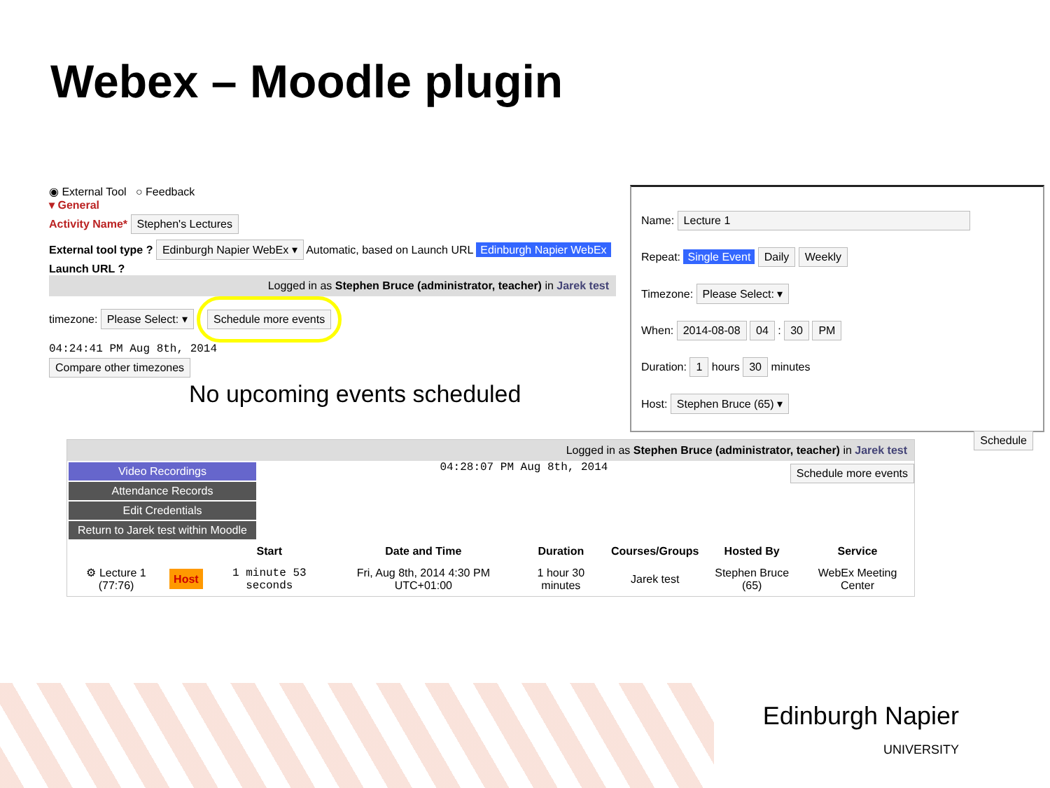Webex – Moodle plugin
◉ External Tool ○ Feedback
▾ General
Activity Name* Stephen's Lectures
External tool type ? Edinburgh Napier WebEx ▾ Automatic, based on Launch URL Edinburgh Napier WebEx
Launch URL ?
Logged in as Stephen Bruce (administrator, teacher) in Jarek test
timezone: Please Select: ▾ Schedule more events
04:24:41 PM Aug 8th, 2014
Compare other timezones
No upcoming events scheduled
Name: Lecture 1
Repeat: Single Event Daily Weekly
Timezone: Please Select: ▾
When: 2014-08-08 04 : 30 PM
Duration: 1 hours 30 minutes
Host: Stephen Bruce (65) ▾
Schedule
Logged in as Stephen Bruce (administrator, teacher) in Jarek test
Video Recordings
Attendance Records
Edit Credentials
Return to Jarek test within Moodle
04:28:07 PM Aug 8th, 2014
Schedule more events
| | | Start | Date and Time | Duration | Courses/Groups | Hosted By | Service |
| --- | --- | --- | --- | --- | --- | --- | --- |
| ⚙ Lecture 1 (77:76) | Host | 1 minute 53 seconds | Fri, Aug 8th, 2014 4:30 PM UTC+01:00 | 1 hour 30 minutes | Jarek test | Stephen Bruce (65) | WebEx Meeting Center |
Edinburgh Napier
UNIVERSITY